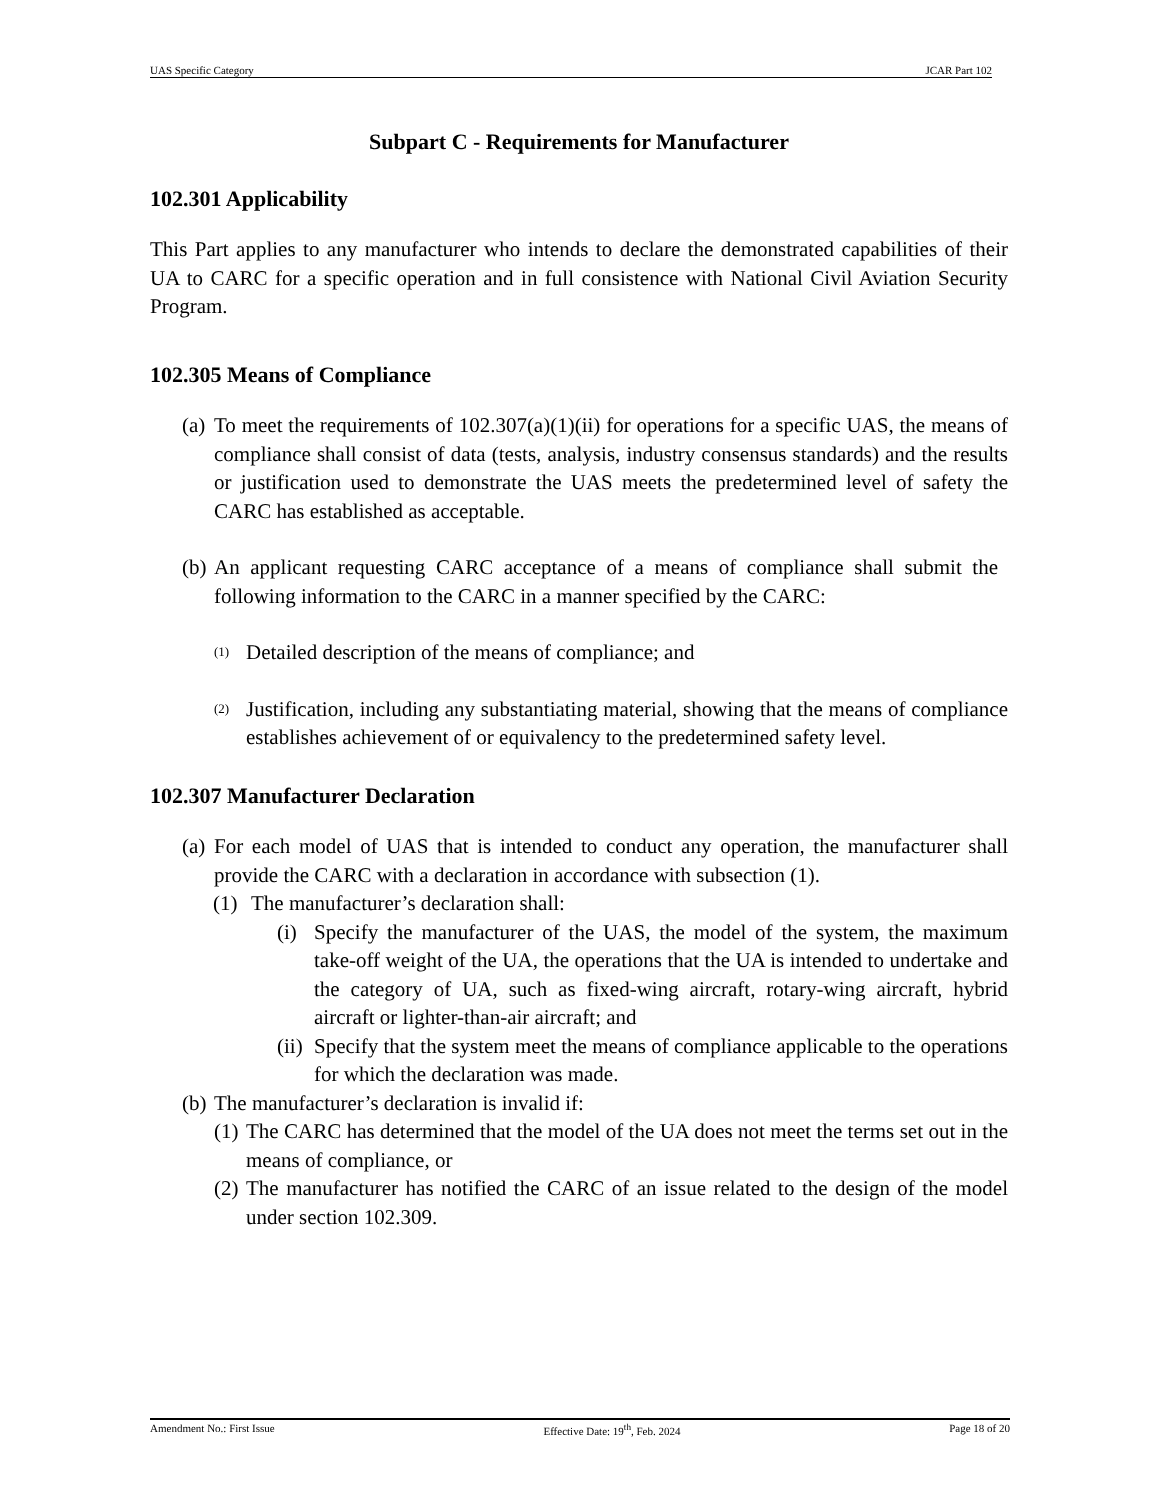UAS Specific Category JCAR Part 102
Subpart C - Requirements for Manufacturer
102.301 Applicability
This Part applies to any manufacturer who intends to declare the demonstrated capabilities of their UA to CARC for a specific operation and in full consistence with National Civil Aviation Security Program.
102.305 Means of Compliance
(a) To meet the requirements of 102.307(a)(1)(ii) for operations for a specific UAS, the means of compliance shall consist of data (tests, analysis, industry consensus standards) and the results or justification used to demonstrate the UAS meets the predetermined level of safety the CARC has established as acceptable.
(b) An applicant requesting CARC acceptance of a means of compliance shall submit the following information to the CARC in a manner specified by the CARC:
(1) Detailed description of the means of compliance; and
(2) Justification, including any substantiating material, showing that the means of compliance establishes achievement of or equivalency to the predetermined safety level.
102.307 Manufacturer Declaration
(a) For each model of UAS that is intended to conduct any operation, the manufacturer shall provide the CARC with a declaration in accordance with subsection (1).
(1) The manufacturer’s declaration shall:
(i) Specify the manufacturer of the UAS, the model of the system, the maximum take-off weight of the UA, the operations that the UA is intended to undertake and the category of UA, such as fixed-wing aircraft, rotary-wing aircraft, hybrid aircraft or lighter-than-air aircraft; and
(ii) Specify that the system meet the means of compliance applicable to the operations for which the declaration was made.
(b) The manufacturer’s declaration is invalid if:
(1) The CARC has determined that the model of the UA does not meet the terms set out in the means of compliance, or
(2) The manufacturer has notified the CARC of an issue related to the design of the model under section 102.309.
Amendment No.: First Issue Effective Date: 19<sup>th</sup>, Feb. 2024 Page 18 of 20